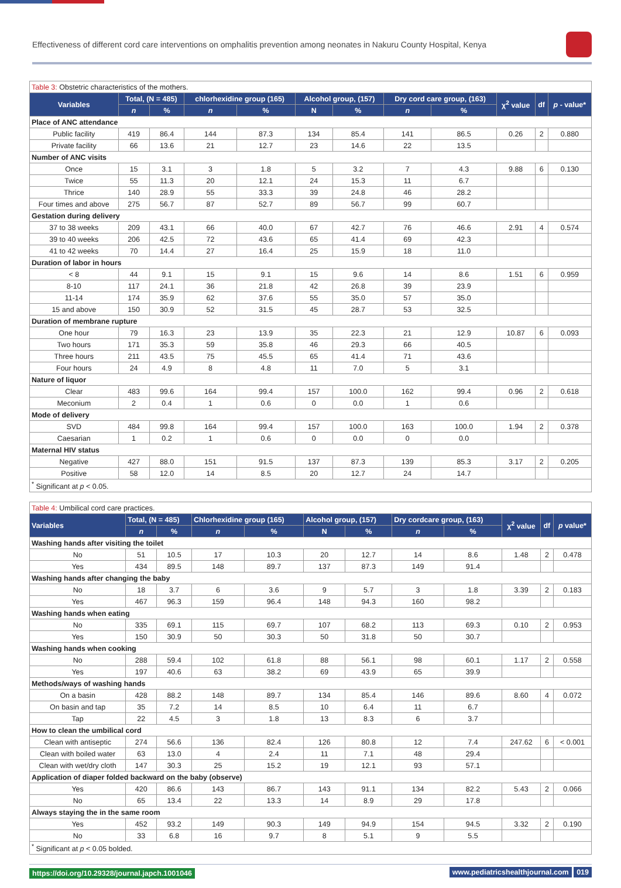Effectiveness of different cord care interventions on omphalitis prevention among neonates in Nakuru County Hospital, Kenya
| Table 3: Obstetric characteristics of the mothers. | | | | | | | | | | | |
| Variables | Total, (N = 485) | | chlorhexidine group (165) | | Alcohol group, (157) | | Dry cord care group, (163) | | χ<sup>2</sup> value | df | p - value* |
| | n | % | n | % | N | % | n | % | | | |
| Place of ANC attendance | | | | | | | | | | | |
| Public facility | 419 | 86.4 | 144 | 87.3 | 134 | 85.4 | 141 | 86.5 | 0.26 | 2 | 0.880 |
| Private facility | 66 | 13.6 | 21 | 12.7 | 23 | 14.6 | 22 | 13.5 | | | |
| Number of ANC visits | | | | | | | | | | | |
| Once | 15 | 3.1 | 3 | 1.8 | 5 | 3.2 | 7 | 4.3 | 9.88 | 6 | 0.130 |
| Twice | 55 | 11.3 | 20 | 12.1 | 24 | 15.3 | 11 | 6.7 | | | |
| Thrice | 140 | 28.9 | 55 | 33.3 | 39 | 24.8 | 46 | 28.2 | | | |
| Four times and above | 275 | 56.7 | 87 | 52.7 | 89 | 56.7 | 99 | 60.7 | | | |
| Gestation during delivery | | | | | | | | | | | |
| 37 to 38 weeks | 209 | 43.1 | 66 | 40.0 | 67 | 42.7 | 76 | 46.6 | 2.91 | 4 | 0.574 |
| 39 to 40 weeks | 206 | 42.5 | 72 | 43.6 | 65 | 41.4 | 69 | 42.3 | | | |
| 41 to 42 weeks | 70 | 14.4 | 27 | 16.4 | 25 | 15.9 | 18 | 11.0 | | | |
| Duration of labor in hours | | | | | | | | | | | |
| < 8 | 44 | 9.1 | 15 | 9.1 | 15 | 9.6 | 14 | 8.6 | 1.51 | 6 | 0.959 |
| 8-10 | 117 | 24.1 | 36 | 21.8 | 42 | 26.8 | 39 | 23.9 | | | |
| 11-14 | 174 | 35.9 | 62 | 37.6 | 55 | 35.0 | 57 | 35.0 | | | |
| 15 and above | 150 | 30.9 | 52 | 31.5 | 45 | 28.7 | 53 | 32.5 | | | |
| Duration of membrane rupture | | | | | | | | | | | |
| One hour | 79 | 16.3 | 23 | 13.9 | 35 | 22.3 | 21 | 12.9 | 10.87 | 6 | 0.093 |
| Two hours | 171 | 35.3 | 59 | 35.8 | 46 | 29.3 | 66 | 40.5 | | | |
| Three hours | 211 | 43.5 | 75 | 45.5 | 65 | 41.4 | 71 | 43.6 | | | |
| Four hours | 24 | 4.9 | 8 | 4.8 | 11 | 7.0 | 5 | 3.1 | | | |
| Nature of liquor | | | | | | | | | | | |
| Clear | 483 | 99.6 | 164 | 99.4 | 157 | 100.0 | 162 | 99.4 | 0.96 | 2 | 0.618 |
| Meconium | 2 | 0.4 | 1 | 0.6 | 0 | 0.0 | 1 | 0.6 | | | |
| Mode of delivery | | | | | | | | | | | |
| SVD | 484 | 99.8 | 164 | 99.4 | 157 | 100.0 | 163 | 100.0 | 1.94 | 2 | 0.378 |
| Caesarian | 1 | 0.2 | 1 | 0.6 | 0 | 0.0 | 0 | 0.0 | | | |
| Maternal HIV status | | | | | | | | | | | |
| Negative | 427 | 88.0 | 151 | 91.5 | 137 | 87.3 | 139 | 85.3 | 3.17 | 2 | 0.205 |
| Positive | 58 | 12.0 | 14 | 8.5 | 20 | 12.7 | 24 | 14.7 | | | |
| <sup>*</sup> Significant at p < 0.05. | | | | | | | | | | | |
| Table 4: Umbilical cord care practices. | | | | | | | | | | | |
| Variables | Total, (N = 485) | | Chlorhexidine group (165) | | Alcohol group, (157) | | Dry cordcare group, (163) | | χ<sup>2</sup> value | df | p value* |
| | n | % | n | % | N | % | n | % | | | |
| Washing hands after visiting the toilet | | | | | | | | | | | |
| No | 51 | 10.5 | 17 | 10.3 | 20 | 12.7 | 14 | 8.6 | 1.48 | 2 | 0.478 |
| Yes | 434 | 89.5 | 148 | 89.7 | 137 | 87.3 | 149 | 91.4 | | | |
| Washing hands after changing the baby | | | | | | | | | | | |
| No | 18 | 3.7 | 6 | 3.6 | 9 | 5.7 | 3 | 1.8 | 3.39 | 2 | 0.183 |
| Yes | 467 | 96.3 | 159 | 96.4 | 148 | 94.3 | 160 | 98.2 | | | |
| Washing hands when eating | | | | | | | | | | | |
| No | 335 | 69.1 | 115 | 69.7 | 107 | 68.2 | 113 | 69.3 | 0.10 | 2 | 0.953 |
| Yes | 150 | 30.9 | 50 | 30.3 | 50 | 31.8 | 50 | 30.7 | | | |
| Washing hands when cooking | | | | | | | | | | | |
| No | 288 | 59.4 | 102 | 61.8 | 88 | 56.1 | 98 | 60.1 | 1.17 | 2 | 0.558 |
| Yes | 197 | 40.6 | 63 | 38.2 | 69 | 43.9 | 65 | 39.9 | | | |
| Methods/ways of washing hands | | | | | | | | | | | |
| On a basin | 428 | 88.2 | 148 | 89.7 | 134 | 85.4 | 146 | 89.6 | 8.60 | 4 | 0.072 |
| On basin and tap | 35 | 7.2 | 14 | 8.5 | 10 | 6.4 | 11 | 6.7 | | | |
| Tap | 22 | 4.5 | 3 | 1.8 | 13 | 8.3 | 6 | 3.7 | | | |
| How to clean the umbilical cord | | | | | | | | | | | |
| Clean with antiseptic | 274 | 56.6 | 136 | 82.4 | 126 | 80.8 | 12 | 7.4 | 247.62 | 6 | < 0.001 |
| Clean with boiled water | 63 | 13.0 | 4 | 2.4 | 11 | 7.1 | 48 | 29.4 | | | |
| Clean with wet/dry cloth | 147 | 30.3 | 25 | 15.2 | 19 | 12.1 | 93 | 57.1 | | | |
| Application of diaper folded backward on the baby (observe) | | | | | | | | | | | |
| Yes | 420 | 86.6 | 143 | 86.7 | 143 | 91.1 | 134 | 82.2 | 5.43 | 2 | 0.066 |
| No | 65 | 13.4 | 22 | 13.3 | 14 | 8.9 | 29 | 17.8 | | | |
| Always staying the in the same room | | | | | | | | | | | |
| Yes | 452 | 93.2 | 149 | 90.3 | 149 | 94.9 | 154 | 94.5 | 3.32 | 2 | 0.190 |
| No | 33 | 6.8 | 16 | 9.7 | 8 | 5.1 | 9 | 5.5 | | | |
| <sup>*</sup> Significant at p < 0.05 bolded. | | | | | | | | | | | |
https://doi.org/10.29328/journal.japch.1001046
www.pediatricshealthjournal.com 019